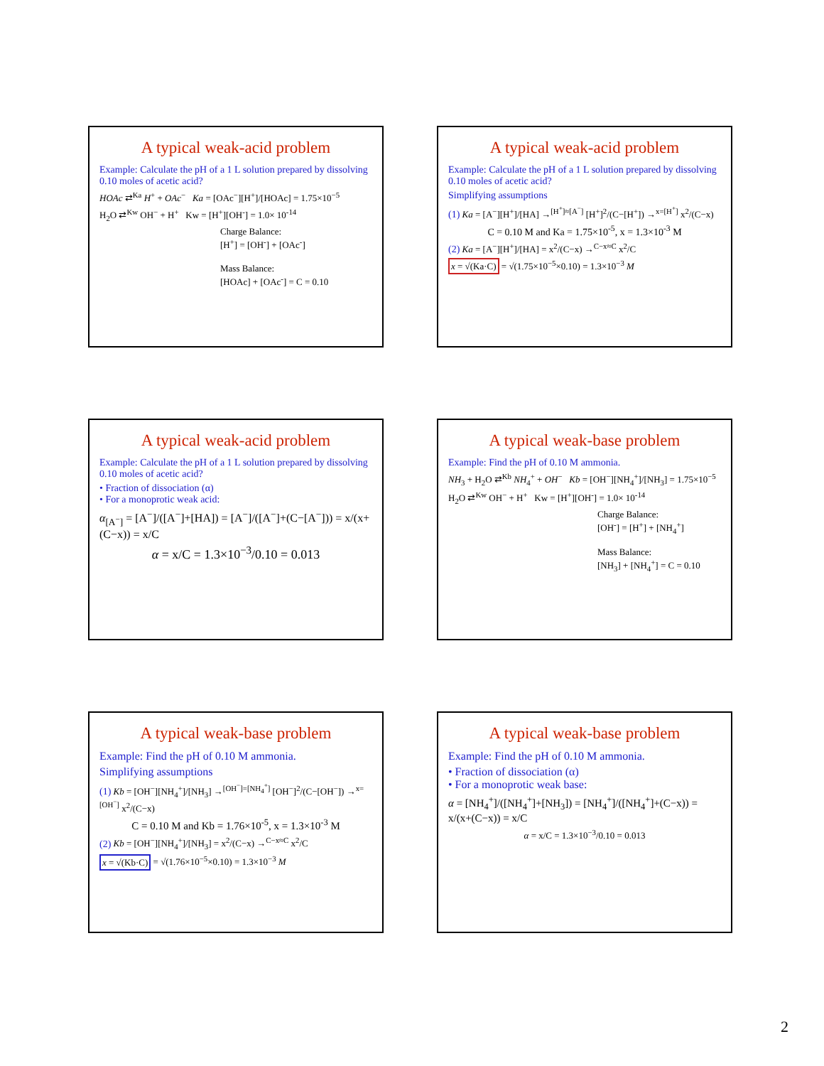A typical weak-acid problem
Example: Calculate the pH of a 1 L solution prepared by dissolving 0.10 moles of acetic acid?
HOAc ⇄<sup>Ka</sup> H<sup>+</sup> + OAc<sup>−</sup> Ka = [OAc<sup>−</sup>][H<sup>+</sup>]/[HOAc] = 1.75×10<sup>−5</sup>
H<sub>2</sub>O ⇄<sup>Kw</sup> OH<sup>−</sup> + H<sup>+</sup> Kw = [H<sup>+</sup>][OH<sup>-</sup>] = 1.0× 10<sup>-14</sup>
Charge Balance:
[H<sup>+</sup>] = [OH<sup>-</sup>] + [OAc<sup>-</sup>]
Mass Balance:
[HOAc] + [OAc<sup>-</sup>] = C = 0.10
A typical weak-acid problem
Example: Calculate the pH of a 1 L solution prepared by dissolving 0.10 moles of acetic acid?
Simplifying assumptions
(1) Ka = [A<sup>−</sup>][H<sup>+</sup>]/[HA] →<sup>[H<sup>+</sup>]≈[A<sup>−</sup>]</sup> [H<sup>+</sup>]<sup>2</sup>/(C−[H<sup>+</sup>]) →<sup>x=[H<sup>+</sup>]</sup> x<sup>2</sup>/(C−x)
C = 0.10 M and Ka = 1.75×10<sup>-5</sup>, x = 1.3×10<sup>-3</sup> M
(2) Ka = [A<sup>−</sup>][H<sup>+</sup>]/[HA] = x<sup>2</sup>/(C−x) →<sup>C−x≈C</sup> x<sup>2</sup>/C
x = √(Ka·C) = √(1.75×10<sup>−5</sup>×0.10) = 1.3×10<sup>−3</sup> M
A typical weak-acid problem
Example: Calculate the pH of a 1 L solution prepared by dissolving 0.10 moles of acetic acid?
• Fraction of dissociation (α)
• For a monoprotic weak acid:
α<sub>[A<sup>−</sup>]</sub> = [A<sup>−</sup>]/([A<sup>−</sup>]+[HA]) = [A<sup>−</sup>]/([A<sup>−</sup>]+(C−[A<sup>−</sup>])) = x/(x+(C−x)) = x/C
α = x/C = 1.3×10<sup>−3</sup>/0.10 = 0.013
A typical weak-base problem
Example: Find the pH of 0.10 M ammonia.
NH<sub>3</sub> + H<sub>2</sub>O ⇄<sup>Kb</sup> NH<sub>4</sub><sup>+</sup> + OH<sup>−</sup> Kb = [OH<sup>−</sup>][NH<sub>4</sub><sup>+</sup>]/[NH<sub>3</sub>] = 1.75×10<sup>−5</sup>
H<sub>2</sub>O ⇄<sup>Kw</sup> OH<sup>−</sup> + H<sup>+</sup> Kw = [H<sup>+</sup>][OH<sup>-</sup>] = 1.0× 10<sup>-14</sup>
Charge Balance:
[OH<sup>-</sup>] = [H<sup>+</sup>] + [NH<sub>4</sub><sup>+</sup>]
Mass Balance:
[NH<sub>3</sub>] + [NH<sub>4</sub><sup>+</sup>] = C = 0.10
A typical weak-base problem
Example: Find the pH of 0.10 M ammonia.
Simplifying assumptions
(1) Kb = [OH<sup>−</sup>][NH<sub>4</sub><sup>+</sup>]/[NH<sub>3</sub>] →<sup>[OH<sup>−</sup>]=[NH<sub>4</sub><sup>+</sup>]</sup> [OH<sup>−</sup>]<sup>2</sup>/(C−[OH<sup>−</sup>]) →<sup>x=[OH<sup>−</sup>]</sup> x<sup>2</sup>/(C−x)
C = 0.10 M and Kb = 1.76×10<sup>-5</sup>, x = 1.3×10<sup>-3</sup> M
(2) Kb = [OH<sup>−</sup>][NH<sub>4</sub><sup>+</sup>]/[NH<sub>3</sub>] = x<sup>2</sup>/(C−x) →<sup>C−x≈C</sup> x<sup>2</sup>/C
x = √(Kb·C) = √(1.76×10<sup>−5</sup>×0.10) = 1.3×10<sup>−3</sup> M
A typical weak-base problem
Example: Find the pH of 0.10 M ammonia.
• Fraction of dissociation (α)
• For a monoprotic weak base:
α = [NH<sub>4</sub><sup>+</sup>]/([NH<sub>4</sub><sup>+</sup>]+[NH<sub>3</sub>]) = [NH<sub>4</sub><sup>+</sup>]/([NH<sub>4</sub><sup>+</sup>]+(C−x)) = x/(x+(C−x)) = x/C
α = x/C = 1.3×10<sup>−3</sup>/0.10 = 0.013
2